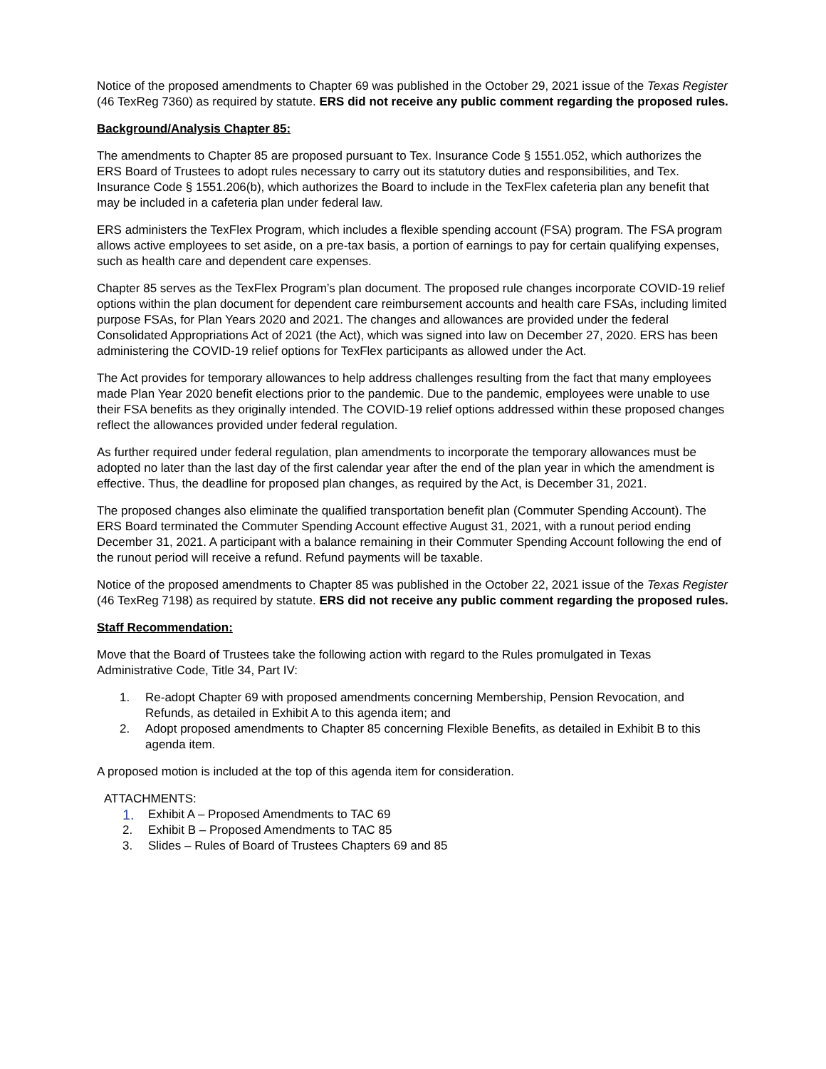Notice of the proposed amendments to Chapter 69 was published in the October 29, 2021 issue of the Texas Register (46 TexReg 7360) as required by statute. ERS did not receive any public comment regarding the proposed rules.
Background/Analysis Chapter 85:
The amendments to Chapter 85 are proposed pursuant to Tex. Insurance Code § 1551.052, which authorizes the ERS Board of Trustees to adopt rules necessary to carry out its statutory duties and responsibilities, and Tex. Insurance Code § 1551.206(b), which authorizes the Board to include in the TexFlex cafeteria plan any benefit that may be included in a cafeteria plan under federal law.
ERS administers the TexFlex Program, which includes a flexible spending account (FSA) program. The FSA program allows active employees to set aside, on a pre-tax basis, a portion of earnings to pay for certain qualifying expenses, such as health care and dependent care expenses.
Chapter 85 serves as the TexFlex Program’s plan document. The proposed rule changes incorporate COVID-19 relief options within the plan document for dependent care reimbursement accounts and health care FSAs, including limited purpose FSAs, for Plan Years 2020 and 2021. The changes and allowances are provided under the federal Consolidated Appropriations Act of 2021 (the Act), which was signed into law on December 27, 2020. ERS has been administering the COVID-19 relief options for TexFlex participants as allowed under the Act.
The Act provides for temporary allowances to help address challenges resulting from the fact that many employees made Plan Year 2020 benefit elections prior to the pandemic. Due to the pandemic, employees were unable to use their FSA benefits as they originally intended. The COVID-19 relief options addressed within these proposed changes reflect the allowances provided under federal regulation.
As further required under federal regulation, plan amendments to incorporate the temporary allowances must be adopted no later than the last day of the first calendar year after the end of the plan year in which the amendment is effective. Thus, the deadline for proposed plan changes, as required by the Act, is December 31, 2021.
The proposed changes also eliminate the qualified transportation benefit plan (Commuter Spending Account). The ERS Board terminated the Commuter Spending Account effective August 31, 2021, with a runout period ending December 31, 2021. A participant with a balance remaining in their Commuter Spending Account following the end of the runout period will receive a refund. Refund payments will be taxable.
Notice of the proposed amendments to Chapter 85 was published in the October 22, 2021 issue of the Texas Register (46 TexReg 7198) as required by statute. ERS did not receive any public comment regarding the proposed rules.
Staff Recommendation:
Move that the Board of Trustees take the following action with regard to the Rules promulgated in Texas Administrative Code, Title 34, Part IV:
1. Re-adopt Chapter 69 with proposed amendments concerning Membership, Pension Revocation, and Refunds, as detailed in Exhibit A to this agenda item; and
2. Adopt proposed amendments to Chapter 85 concerning Flexible Benefits, as detailed in Exhibit B to this agenda item.
A proposed motion is included at the top of this agenda item for consideration.
ATTACHMENTS:
1. Exhibit A – Proposed Amendments to TAC 69
2. Exhibit B – Proposed Amendments to TAC 85
3. Slides – Rules of Board of Trustees Chapters 69 and 85